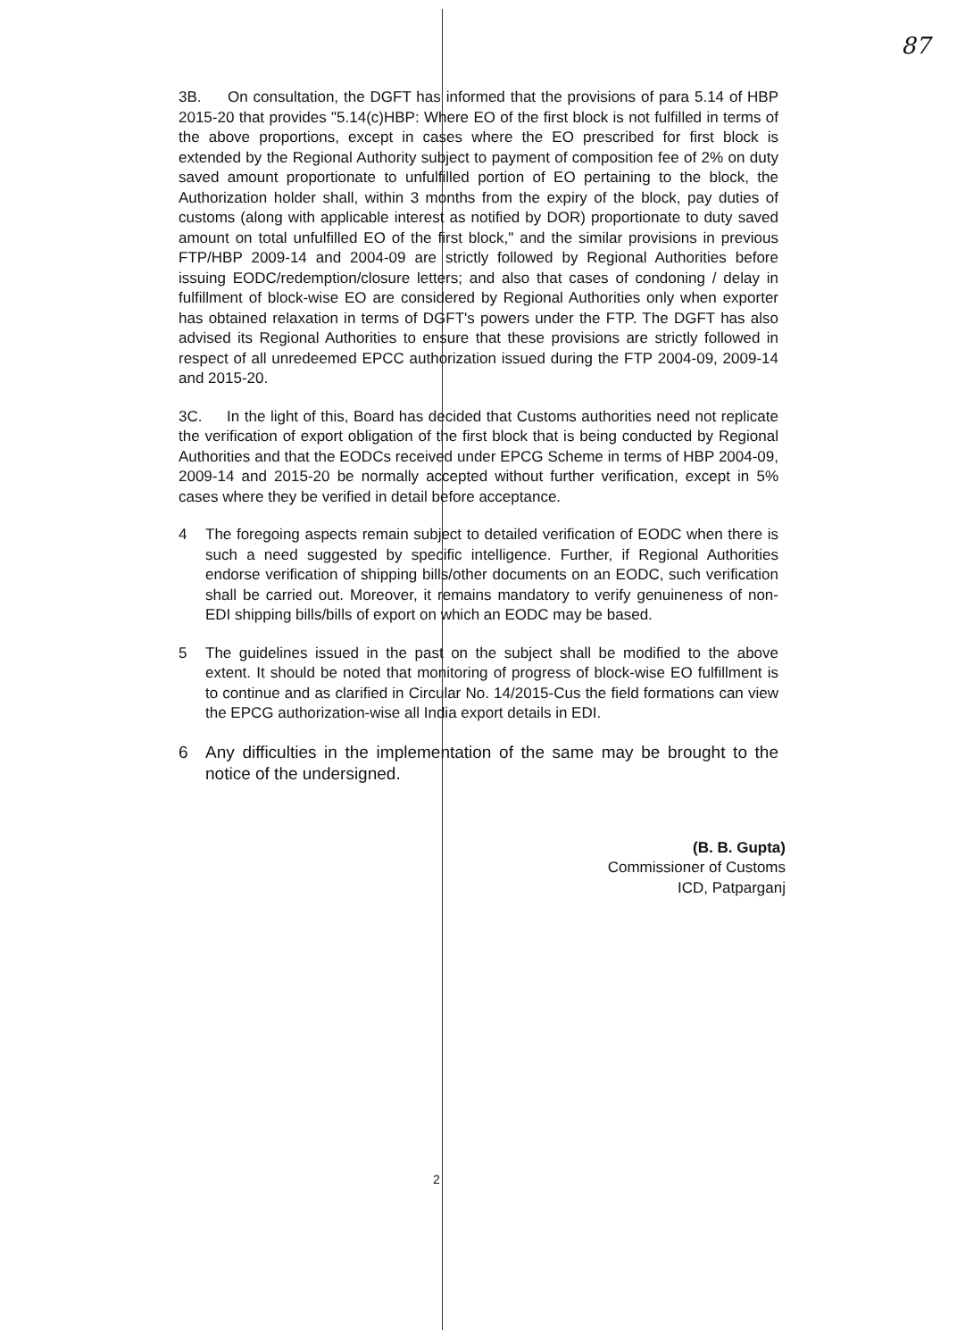87
3B. On consultation, the DGFT has informed that the provisions of para 5.14 of HBP 2015-20 that provides "5.14(c)HBP: Where EO of the first block is not fulfilled in terms of the above proportions, except in cases where the EO prescribed for first block is extended by the Regional Authority subject to payment of composition fee of 2% on duty saved amount proportionate to unfulfilled portion of EO pertaining to the block, the Authorization holder shall, within 3 months from the expiry of the block, pay duties of customs (along with applicable interest as notified by DOR) proportionate to duty saved amount on total unfulfilled EO of the first block," and the similar provisions in previous FTP/HBP 2009-14 and 2004-09 are strictly followed by Regional Authorities before issuing EODC/redemption/closure letters; and also that cases of condoning / delay in fulfillment of block-wise EO are considered by Regional Authorities only when exporter has obtained relaxation in terms of DGFT's powers under the FTP. The DGFT has also advised its Regional Authorities to ensure that these provisions are strictly followed in respect of all unredeemed EPCC authorization issued during the FTP 2004-09, 2009-14 and 2015-20.
3C. In the light of this, Board has decided that Customs authorities need not replicate the verification of export obligation of the first block that is being conducted by Regional Authorities and that the EODCs received under EPCG Scheme in terms of HBP 2004-09, 2009-14 and 2015-20 be normally accepted without further verification, except in 5% cases where they be verified in detail before acceptance.
4 The foregoing aspects remain subject to detailed verification of EODC when there is such a need suggested by specific intelligence. Further, if Regional Authorities endorse verification of shipping bills/other documents on an EODC, such verification shall be carried out. Moreover, it remains mandatory to verify genuineness of non-EDI shipping bills/bills of export on which an EODC may be based.
5 The guidelines issued in the past on the subject shall be modified to the above extent. It should be noted that monitoring of progress of block-wise EO fulfillment is to continue and as clarified in Circular No. 14/2015-Cus the field formations can view the EPCG authorization-wise all India export details in EDI.
6 Any difficulties in the implementation of the same may be brought to the notice of the undersigned.
(B. B. Gupta)
Commissioner of Customs
ICD, Patparganj
2